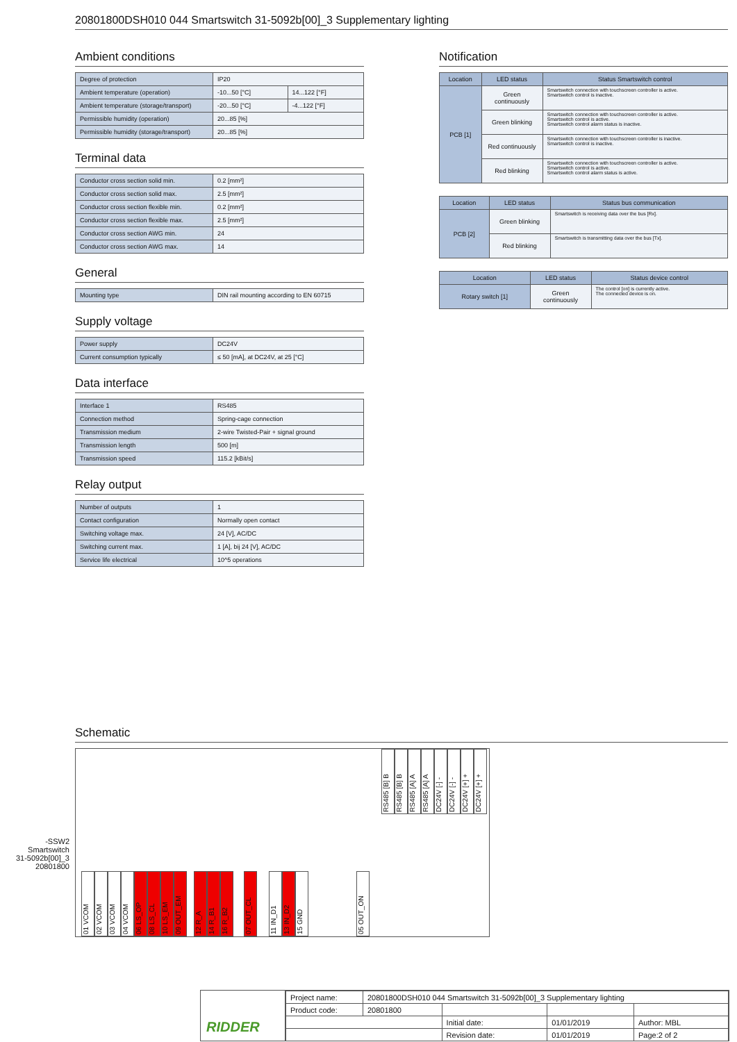20801800DSH010 044 Smartswitch 31-5092b[00]_3 Supplementary lighting
Ambient conditions
| Degree of protection | IP20 | |
| Ambient temperature (operation) | -10...50 [°C] | 14...122 [°F] |
| Ambient temperature (storage/transport) | -20...50 [°C] | -4...122 [°F] |
| Permissible humidity (operation) | 20...85 [%] | |
| Permissible humidity (storage/transport) | 20...85 [%] | |
Terminal data
| Conductor cross section solid min. | 0.2 [mm²] |
| Conductor cross section solid max. | 2.5 [mm²] |
| Conductor cross section flexible min. | 0.2 [mm²] |
| Conductor cross section flexible max. | 2.5 [mm²] |
| Conductor cross section AWG min. | 24 |
| Conductor cross section AWG max. | 14 |
General
| Mounting type | DIN rail mounting according to EN 60715 |
Supply voltage
| Power supply | DC24V |
| Current consumption typically | ≤ 50 [mA], at DC24V, at 25 [°C] |
Data interface
| Interface 1 | RS485 |
| Connection method | Spring-cage connection |
| Transmission medium | 2-wire Twisted-Pair + signal ground |
| Transmission length | 500 [m] |
| Transmission speed | 115.2 [kBit/s] |
Relay output
| Number of outputs | 1 |
| Contact configuration | Normally open contact |
| Switching voltage max. | 24 [V], AC/DC |
| Switching current max. | 1 [A], bij 24 [V], AC/DC |
| Service life electrical | 10^5 operations |
Notification
| Location | LED status | Status Smartswitch control |
| --- | --- | --- |
| PCB [1] | Green continuously | Smartswitch connection with touchscreen controller is active. Smartswitch control is inactive. |
| | Green blinking | Smartswitch connection with touchscreen controller is active. Smartswitch control is active. Smartswitch control alarm status is inactive. |
| | Red continuously | Smartswitch connection with touchscreen controller is inactive. Smartswitch control is inactive. |
| | Red blinking | Smartswitch connection with touchscreen controller is active. Smartswitch control is active. Smartswitch control alarm status is active. |
| Location | LED status | Status bus communication |
| --- | --- | --- |
| PCB [2] | Green blinking | Smartswitch is receiving data over the bus [Rx]. |
| | Red blinking | Smartswitch is transmitting data over the bus [Tx]. |
| Location | LED status | Status device control |
| --- | --- | --- |
| Rotary switch [1] | Green continuously | The control [on] is currently active. The connected device is on. |
Schematic
RS485 [B] B RS485 [B] B RS485 [A] A RS485 [A] A DC24V [-] - DC24V [-] - DC24V [+] + DC24V [+] +
01 VCOM 02 VCOM 03 VCOM 04 VCOM 06 LS_OP 08 LS_CL 10 LS_EM 09 OUT_EM
12 R_A 14 R_B1 16 R_B2 07 OUT_CL 11 IN_D1 13 IN_D2 15 GND 05 OUT_ON
-SSW2
Smartswitch
31-5092b[00]_3
20801800
RIDDER
| Project name: | 20801800DSH010 044 Smartswitch 31-5092b[00]_3 Supplementary lighting | | | |
| Product code: | 20801800 | | | |
| | | Initial date: | 01/01/2019 | Author: MBL |
| | | Revision date: | 01/01/2019 | Page:2 of 2 |